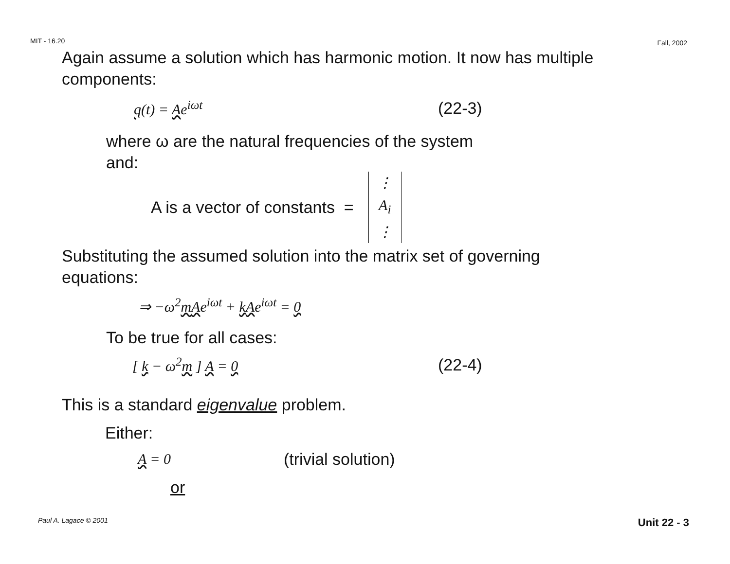MIT - 16.20 Fall, 2002
Again assume a solution which has harmonic motion. It now has multiple components:
q(t) = Ae<sup>iωt</sup> (22-3)
where ω are the natural frequencies of the system
and:
A is a vector of constants = ⋮
A<sub>i</sub>
⋮
Substituting the assumed solution into the matrix set of governing
equations:
⇒ −ω<sup>2</sup>mAe<sup>iωt</sup> + kAe<sup>iωt</sup> = 0
To be true for all cases:
[ k − ω<sup>2</sup>m ] A = 0 (22-4)
This is a standard eigenvalue problem.
Either:
A = 0 (trivial solution)
or
Paul A. Lagace © 2001 Unit 22 - 3